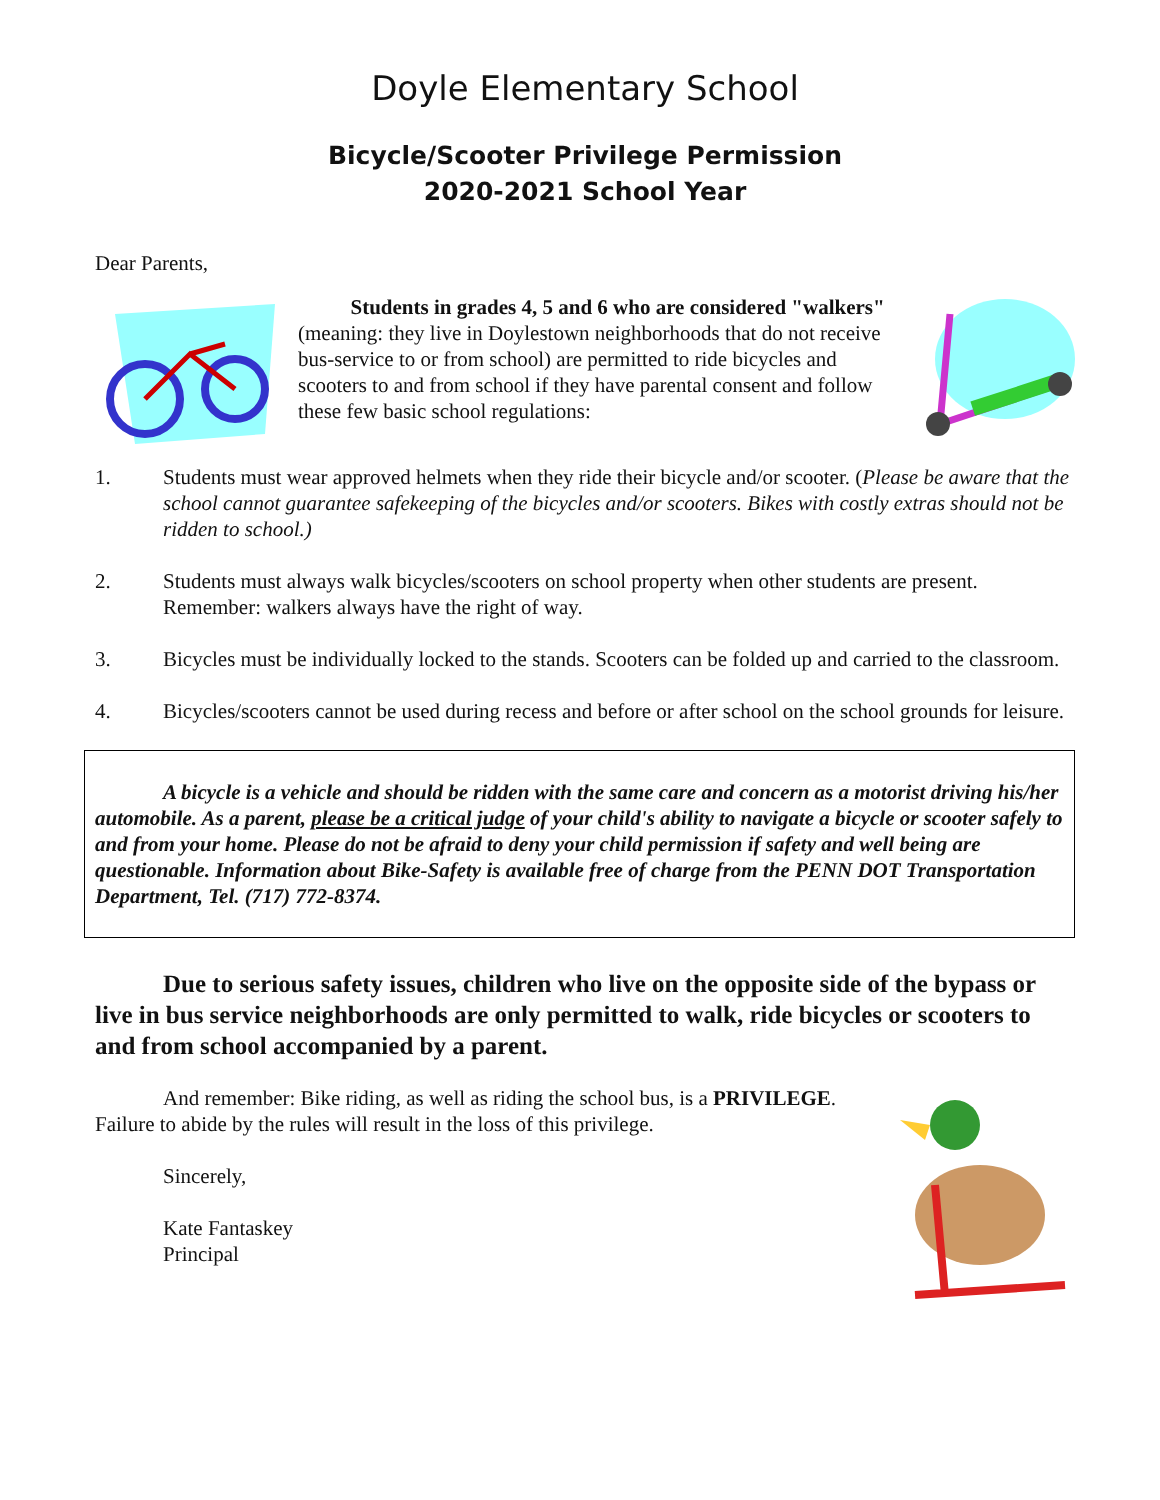Doyle Elementary School
Bicycle/Scooter Privilege Permission
2020-2021 School Year
Dear Parents,
Students in grades 4, 5 and 6 who are considered "walkers" (meaning: they live in Doylestown neighborhoods that do not receive bus-service to or from school) are permitted to ride bicycles and scooters to and from school if they have parental consent and follow these few basic school regulations:
1. Students must wear approved helmets when they ride their bicycle and/or scooter. (Please be aware that the school cannot guarantee safekeeping of the bicycles and/or scooters. Bikes with costly extras should not be ridden to school.)
2. Students must always walk bicycles/scooters on school property when other students are present. Remember: walkers always have the right of way.
3. Bicycles must be individually locked to the stands. Scooters can be folded up and carried to the classroom.
4. Bicycles/scooters cannot be used during recess and before or after school on the school grounds for leisure.
A bicycle is a vehicle and should be ridden with the same care and concern as a motorist driving his/her automobile. As a parent, please be a critical judge of your child's ability to navigate a bicycle or scooter safely to and from your home. Please do not be afraid to deny your child permission if safety and well being are questionable. Information about Bike-Safety is available free of charge from the PENN DOT Transportation Department, Tel. (717) 772-8374.
Due to serious safety issues, children who live on the opposite side of the bypass or live in bus service neighborhoods are only permitted to walk, ride bicycles or scooters to and from school accompanied by a parent.
And remember: Bike riding, as well as riding the school bus, is a PRIVILEGE. Failure to abide by the rules will result in the loss of this privilege.
Sincerely,
Kate Fantaskey
Principal